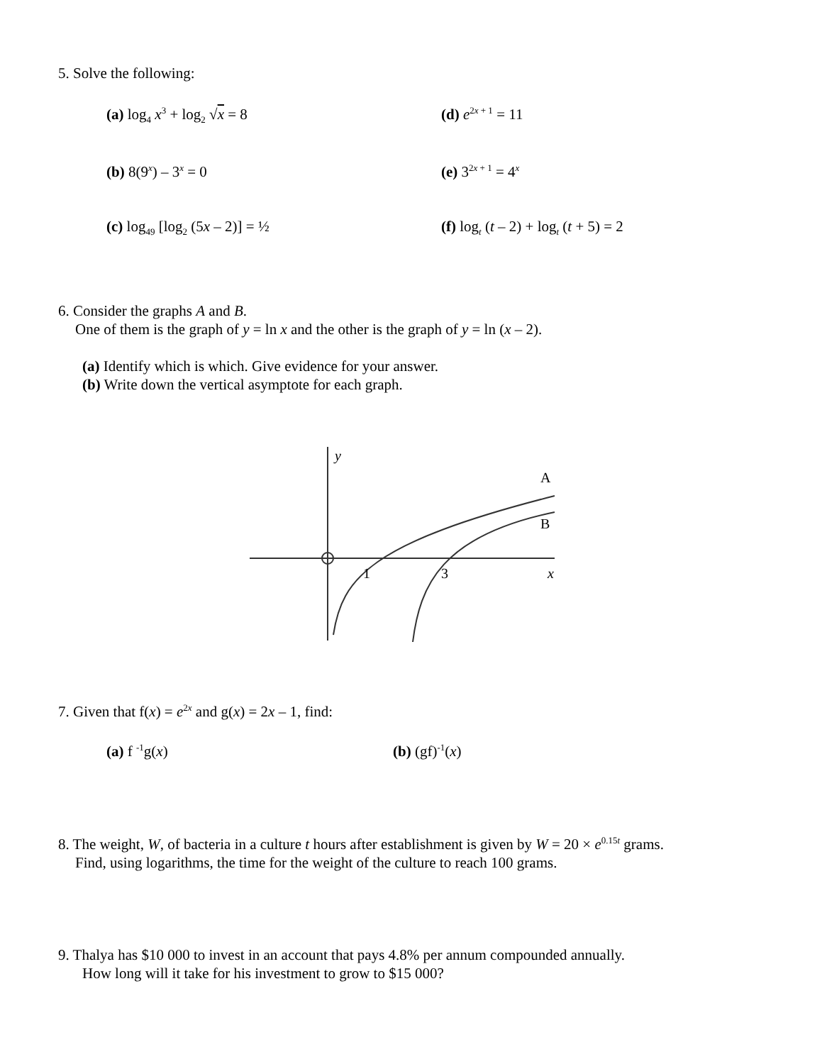5. Solve the following:
(a) log<sub>4</sub> x<sup>3</sup> + log<sub>2</sub> √x = 8 (d) e<sup>2x + 1</sup> = 11
(b) 8(9<sup>x</sup>) – 3<sup>x</sup> = 0 (e) 3<sup>2x + 1</sup> = 4<sup>x</sup>
(c) log<sub>49</sub> [log<sub>2</sub> (5x – 2)] = ½ (f) log<sub>t</sub> (t – 2) + log<sub>t</sub> (t + 5) = 2
6. Consider the graphs A and B.
One of them is the graph of y = ln x and the other is the graph of y = ln (x – 2).
(a) Identify which is which. Give evidence for your answer.
(b) Write down the vertical asymptote for each graph.
y
A
B
1
3
x
7. Given that f(x) = e<sup>2x</sup> and g(x) = 2x – 1, find:
(a) f <sup>-1</sup>g(x) (b) (gf)<sup>-1</sup>(x)
8. The weight, W, of bacteria in a culture t hours after establishment is given by W = 20 × e<sup>0.15t</sup> grams.
Find, using logarithms, the time for the weight of the culture to reach 100 grams.
9. Thalya has $10 000 to invest in an account that pays 4.8% per annum compounded annually.
How long will it take for his investment to grow to $15 000?